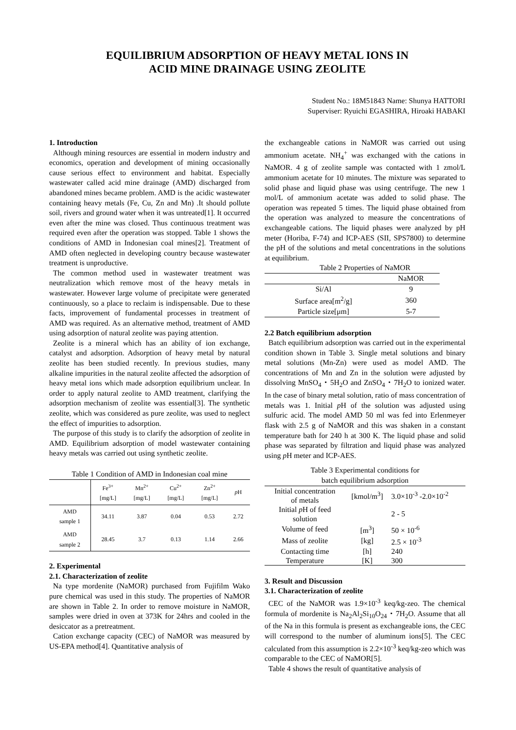EQUILIBRIUM ADSORPTION OF HEAVY METAL IONS IN
ACID MINE DRAINAGE USING ZEOLITE
Student No.: 18M51843 Name: Shunya HATTORI
Superviser: Ryuichi EGASHIRA, Hiroaki HABAKI
1. Introduction
Although mining resources are essential in modern industry and economics, operation and development of mining occasionally cause serious effect to environment and habitat. Especially wastewater called acid mine drainage (AMD) discharged from abandoned mines became problem. AMD is the acidic wastewater containing heavy metals (Fe, Cu, Zn and Mn) .It should pollute soil, rivers and ground water when it was untreated[1]. It occurred even after the mine was closed. Thus continuous treatment was required even after the operation was stopped. Table 1 shows the conditions of AMD in Indonesian coal mines[2]. Treatment of AMD often neglected in developing country because wastewater treatment is unproductive.
The common method used in wastewater treatment was neutralization which remove most of the heavy metals in wastewater. However large volume of precipitate were generated continuously, so a place to reclaim is indispensable. Due to these facts, improvement of fundamental processes in treatment of AMD was required. As an alternative method, treatment of AMD using adsorption of natural zeolite was paying attention.
Zeolite is a mineral which has an ability of ion exchange, catalyst and adsorption. Adsorption of heavy metal by natural zeolite has been studied recently. In previous studies, many alkaline impurities in the natural zeolite affected the adsorption of heavy metal ions which made adsorption equilibrium unclear. In order to apply natural zeolite to AMD treatment, clarifying the adsorption mechanism of zeolite was essential[3]. The synthetic zeolite, which was considered as pure zeolite, was used to neglect the effect of impurities to adsorption.
The purpose of this study is to clarify the adsorption of zeolite in AMD. Equilibrium adsorption of model wastewater containing heavy metals was carried out using synthetic zeolite.
Table 1 Condition of AMD in Indonesian coal mine
| | Fe<sup>3+</sup> [mg/L] | Mn<sup>2+</sup> [mg/L] | Cu<sup>2+</sup> [mg/L] | Zn<sup>2+</sup> [mg/L] | p H |
| --- | --- | --- | --- | --- | --- |
| AMD sample 1 | 34.11 | 3.87 | 0.04 | 0.53 | 2.72 |
| AMD sample 2 | 28.45 | 3.7 | 0.13 | 1.14 | 2.66 |
2. Experimental
2.1. Characterization of zeolite
Na type mordenite (NaMOR) purchased from Fujifilm Wako pure chemical was used in this study. The properties of NaMOR are shown in Table 2. In order to remove moisture in NaMOR, samples were dried in oven at 373K for 24hrs and cooled in the desiccator as a pretreatment.
Cation exchange capacity (CEC) of NaMOR was measured by US-EPA method[4]. Quantitative analysis of
the exchangeable cations in NaMOR was carried out using ammonium acetate. NH<sub>4</sub><sup>+</sup> was exchanged with the cations in NaMOR. 4 g of zeolite sample was contacted with 1 zmol/L ammonium acetate for 10 minutes. The mixture was separated to solid phase and liquid phase was using centrifuge. The new 1 mol/L of ammonium acetate was added to solid phase. The operation was repeated 5 times. The liquid phase obtained from the operation was analyzed to measure the concentrations of exchangeable cations. The liquid phases were analyzed by pH meter (Horiba, F-74) and ICP-AES (SII, SPS7800) to determine the pH of the solutions and metal concentrations in the solutions at equilibrium.
Table 2 Properties of NaMOR
| | NaMOR |
| --- | --- |
| Si/Al | 9 |
| Surface area[m<sup>2</sup>/g] | 360 |
| Particle size[μm] | 5-7 |
2.2 Batch equilibrium adsorption
Batch equilibrium adsorption was carried out in the experimental condition shown in Table 3. Single metal solutions and binary metal solutions (Mn-Zn) were used as model AMD. The concentrations of Mn and Zn in the solution were adjusted by dissolving MnSO<sub>4</sub>・5H<sub>2</sub>O and ZnSO<sub>4</sub>・7H<sub>2</sub>O to ionized water. In the case of binary metal solution, ratio of mass concentration of metals was 1. Initial p H of the solution was adjusted using sulfuric acid. The model AMD 50 ml was fed into Erlenmeyer flask with 2.5 g of NaMOR and this was shaken in a constant temperature bath for 240 h at 300 K. The liquid phase and solid phase was separated by filtration and liquid phase was analyzed using p H meter and ICP-AES.
Table 3 Experimental conditions for
batch equilibrium adsorption
| Initial concentration of metals | [kmol/m<sup>3</sup>] | 3.0×10<sup>-3</sup> -2.0×10<sup>-2</sup> |
| Initial p H of feed solution | | 2 - 5 |
| Volume of feed | [m<sup>3</sup>] | 50 × 10<sup>-6</sup> |
| Mass of zeolite | [kg] | 2.5 × 10<sup>-3</sup> |
| Contacting time | [h] | 240 |
| Temperature | [K] | 300 |
3. Result and Discussion
3.1. Characterization of zeolite
CEC of the NaMOR was 1.9×10<sup>-3</sup> keq/kg-zeo. The chemical formula of mordenite is Na<sub>2</sub>Al<sub>2</sub>Si<sub>10</sub>O<sub>24</sub>・7H<sub>2</sub>O. Assume that all of the Na in this formula is present as exchangeable ions, the CEC will correspond to the number of aluminum ions[5]. The CEC calculated from this assumption is 2.2×10<sup>-3</sup> keq/kg-zeo which was comparable to the CEC of NaMOR[5].
Table 4 shows the result of quantitative analysis of